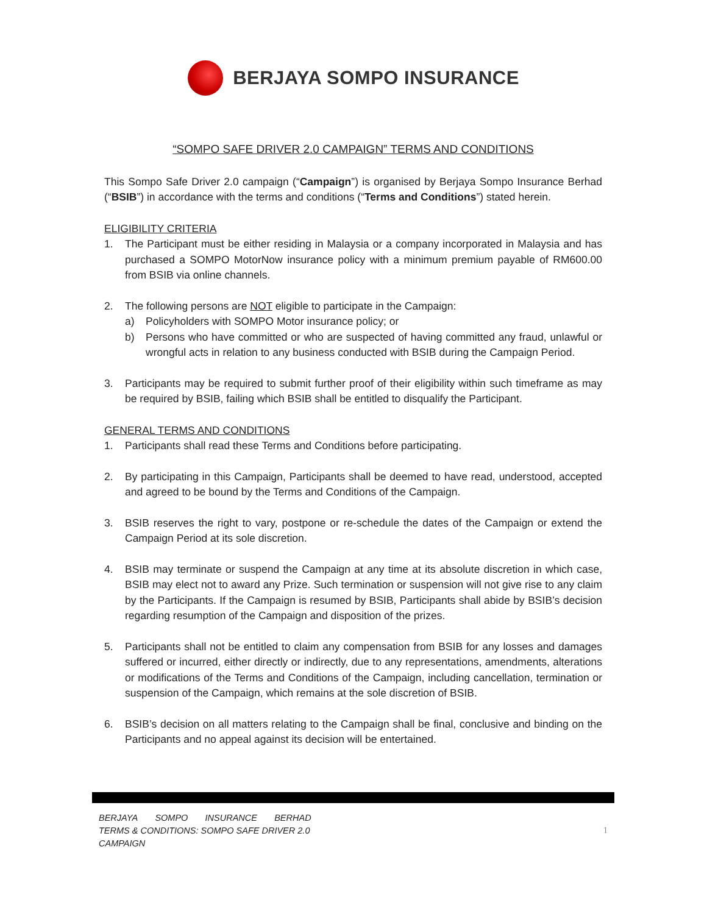BERJAYA SOMPO INSURANCE
“SOMPO SAFE DRIVER 2.0 CAMPAIGN” TERMS AND CONDITIONS
This Sompo Safe Driver 2.0 campaign (“Campaign”) is organised by Berjaya Sompo Insurance Berhad (“BSIB”) in accordance with the terms and conditions (“Terms and Conditions”) stated herein.
ELIGIBILITY CRITERIA
1. The Participant must be either residing in Malaysia or a company incorporated in Malaysia and has purchased a SOMPO MotorNow insurance policy with a minimum premium payable of RM600.00 from BSIB via online channels.
2. The following persons are NOT eligible to participate in the Campaign:
a) Policyholders with SOMPO Motor insurance policy; or
b) Persons who have committed or who are suspected of having committed any fraud, unlawful or wrongful acts in relation to any business conducted with BSIB during the Campaign Period.
3. Participants may be required to submit further proof of their eligibility within such timeframe as may be required by BSIB, failing which BSIB shall be entitled to disqualify the Participant.
GENERAL TERMS AND CONDITIONS
1. Participants shall read these Terms and Conditions before participating.
2. By participating in this Campaign, Participants shall be deemed to have read, understood, accepted and agreed to be bound by the Terms and Conditions of the Campaign.
3. BSIB reserves the right to vary, postpone or re-schedule the dates of the Campaign or extend the Campaign Period at its sole discretion.
4. BSIB may terminate or suspend the Campaign at any time at its absolute discretion in which case, BSIB may elect not to award any Prize. Such termination or suspension will not give rise to any claim by the Participants. If the Campaign is resumed by BSIB, Participants shall abide by BSIB’s decision regarding resumption of the Campaign and disposition of the prizes.
5. Participants shall not be entitled to claim any compensation from BSIB for any losses and damages suffered or incurred, either directly or indirectly, due to any representations, amendments, alterations or modifications of the Terms and Conditions of the Campaign, including cancellation, termination or suspension of the Campaign, which remains at the sole discretion of BSIB.
6. BSIB’s decision on all matters relating to the Campaign shall be final, conclusive and binding on the Participants and no appeal against its decision will be entertained.
BERJAYA SOMPO INSURANCE BERHAD
TERMS & CONDITIONS: SOMPO SAFE DRIVER 2.0
CAMPAIGN
1